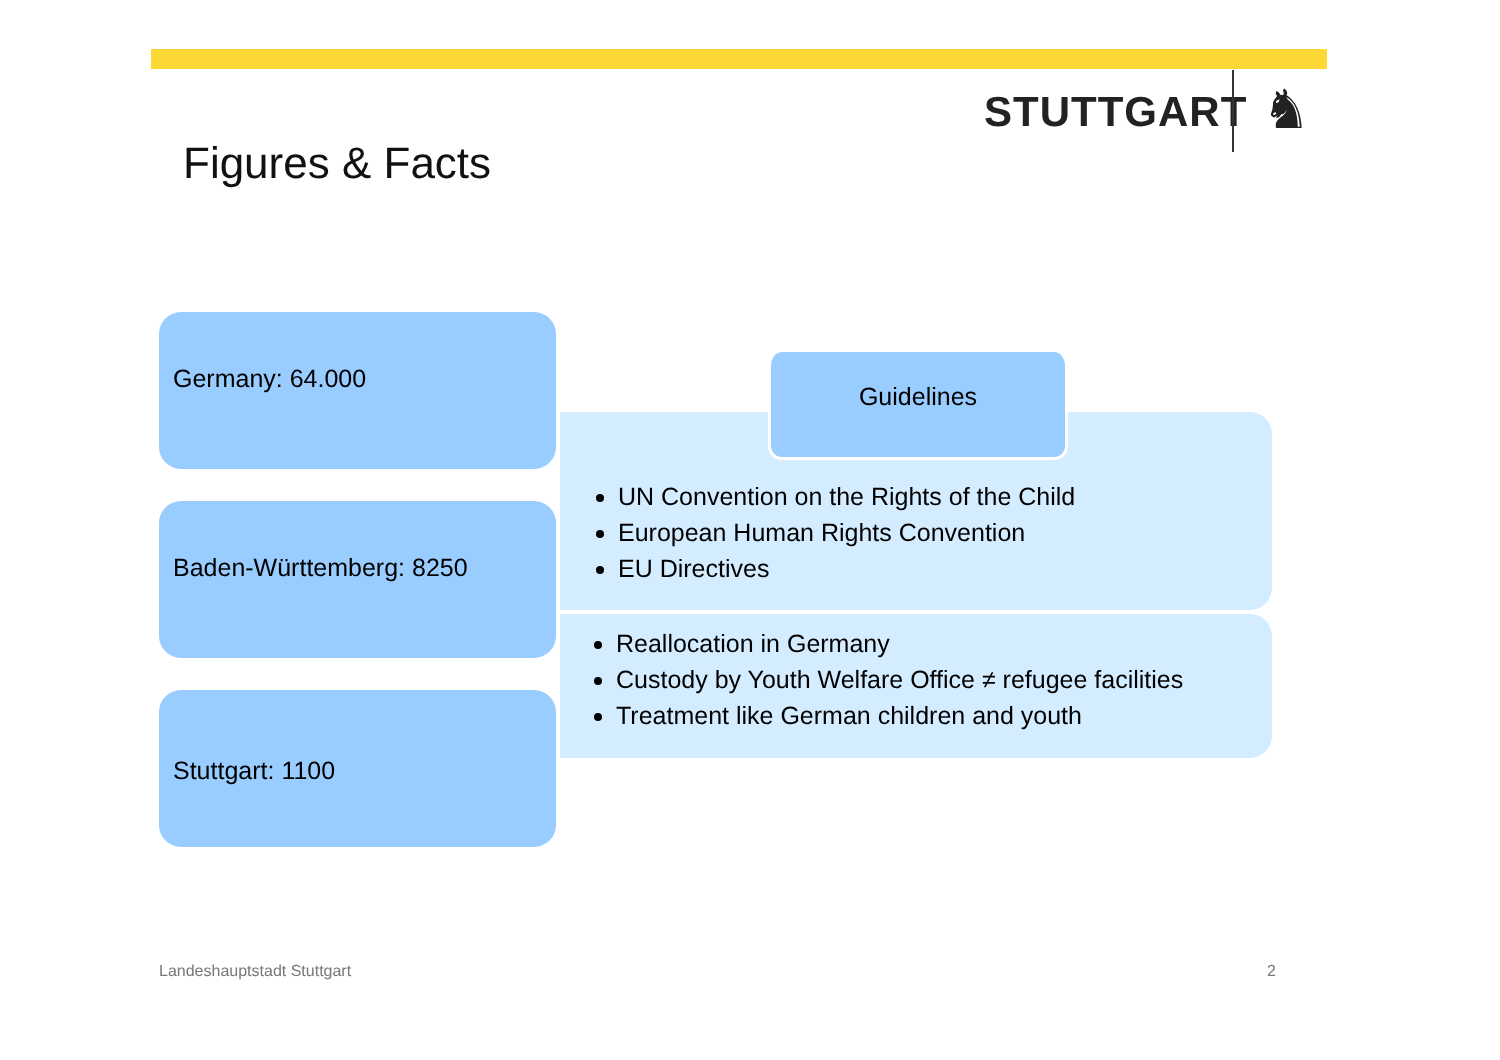STUTTGART ♞
Figures & Facts
Germany: 64.000
Baden-Württemberg: 8250
Stuttgart: 1100
UN Convention on the Rights of the Child
European Human Rights Convention
EU Directives
Guidelines
Reallocation in Germany
Custody by Youth Welfare Office ≠ refugee facilities
Treatment like German children and youth
Landeshauptstadt Stuttgart 2